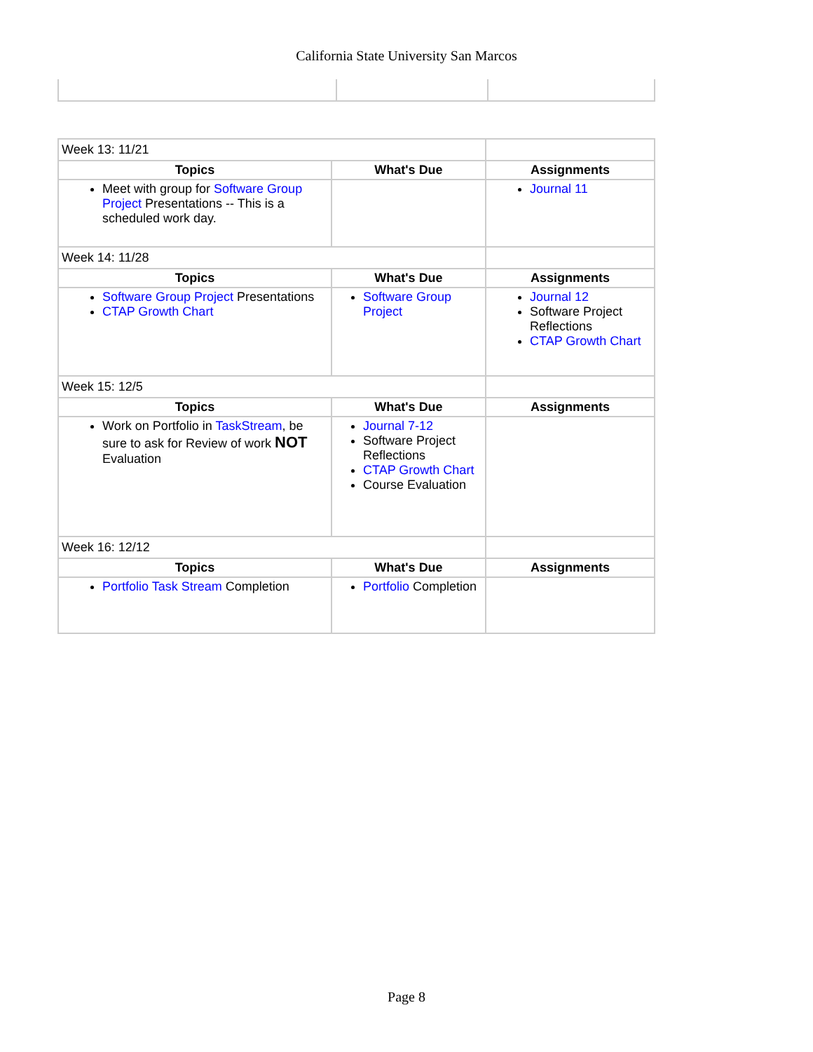California State University San Marcos
| Week 13: 11/21 | | |
| Topics | What's Due | Assignments |
| Meet with group for Software Group Project Presentations -- This is a scheduled work day. | | Journal 11 |
| Week 14: 11/28 | | |
| Topics | What's Due | Assignments |
| Software Group Project Presentations CTAP Growth Chart | Software Group Project | Journal 12 Software Project Reflections CTAP Growth Chart |
| Week 15: 12/5 | | |
| Topics | What's Due | Assignments |
| Work on Portfolio in TaskStream , be sure to ask for Review of work NOT Evaluation | Journal 7-12 Software Project Reflections CTAP Growth Chart Course Evaluation | |
| Week 16: 12/12 | | |
| Topics | What's Due | Assignments |
| Portfolio Task Stream Completion | Portfolio Completion | |
Page 8